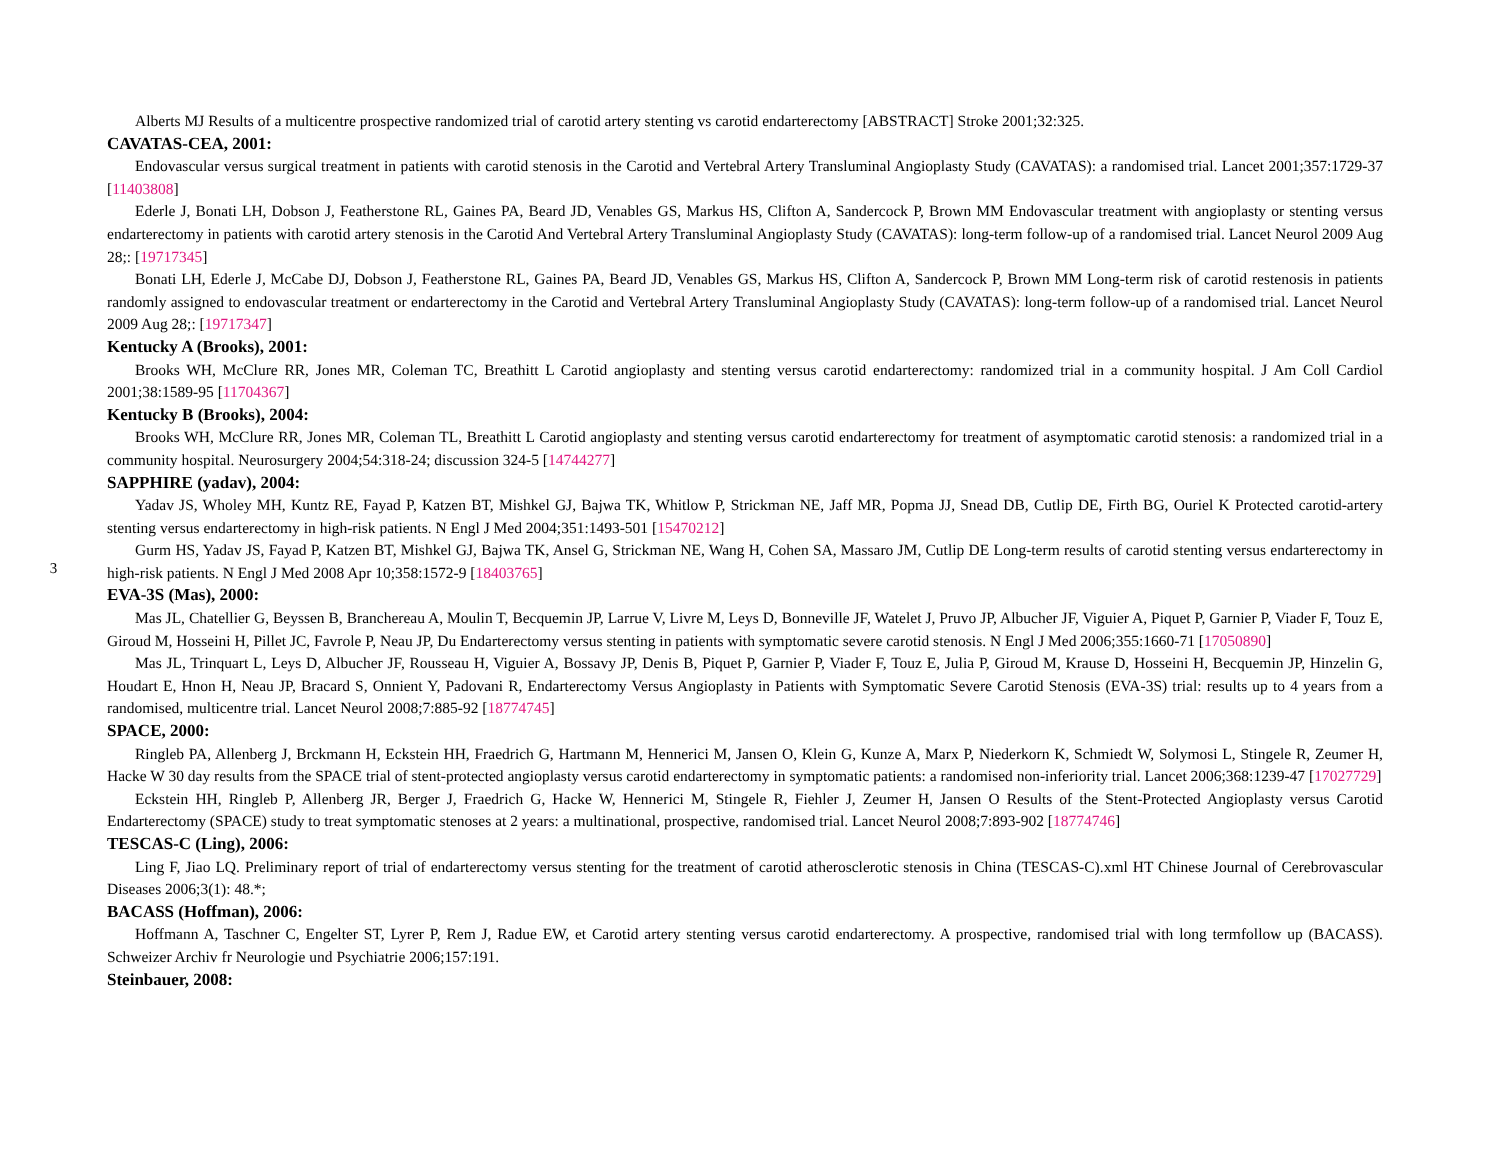3
Alberts MJ Results of a multicentre prospective randomized trial of carotid artery stenting vs carotid endarterectomy [ABSTRACT] Stroke 2001;32:325.
CAVATAS-CEA, 2001:
Endovascular versus surgical treatment in patients with carotid stenosis in the Carotid and Vertebral Artery Transluminal Angioplasty Study (CAVATAS): a randomised trial. Lancet 2001;357:1729-37 [11403808]
Ederle J, Bonati LH, Dobson J, Featherstone RL, Gaines PA, Beard JD, Venables GS, Markus HS, Clifton A, Sandercock P, Brown MM Endovascular treatment with angioplasty or stenting versus endarterectomy in patients with carotid artery stenosis in the Carotid And Vertebral Artery Transluminal Angioplasty Study (CAVATAS): long-term follow-up of a randomised trial. Lancet Neurol 2009 Aug 28;: [19717345]
Bonati LH, Ederle J, McCabe DJ, Dobson J, Featherstone RL, Gaines PA, Beard JD, Venables GS, Markus HS, Clifton A, Sandercock P, Brown MM Long-term risk of carotid restenosis in patients randomly assigned to endovascular treatment or endarterectomy in the Carotid and Vertebral Artery Transluminal Angioplasty Study (CAVATAS): long-term follow-up of a randomised trial. Lancet Neurol 2009 Aug 28;: [19717347]
Kentucky A (Brooks), 2001:
Brooks WH, McClure RR, Jones MR, Coleman TC, Breathitt L Carotid angioplasty and stenting versus carotid endarterectomy: randomized trial in a community hospital. J Am Coll Cardiol 2001;38:1589-95 [11704367]
Kentucky B (Brooks), 2004:
Brooks WH, McClure RR, Jones MR, Coleman TL, Breathitt L Carotid angioplasty and stenting versus carotid endarterectomy for treatment of asymptomatic carotid stenosis: a randomized trial in a community hospital. Neurosurgery 2004;54:318-24; discussion 324-5 [14744277]
SAPPHIRE (yadav), 2004:
Yadav JS, Wholey MH, Kuntz RE, Fayad P, Katzen BT, Mishkel GJ, Bajwa TK, Whitlow P, Strickman NE, Jaff MR, Popma JJ, Snead DB, Cutlip DE, Firth BG, Ouriel K Protected carotid-artery stenting versus endarterectomy in high-risk patients. N Engl J Med 2004;351:1493-501 [15470212]
Gurm HS, Yadav JS, Fayad P, Katzen BT, Mishkel GJ, Bajwa TK, Ansel G, Strickman NE, Wang H, Cohen SA, Massaro JM, Cutlip DE Long-term results of carotid stenting versus endarterectomy in high-risk patients. N Engl J Med 2008 Apr 10;358:1572-9 [18403765]
EVA-3S (Mas), 2000:
Mas JL, Chatellier G, Beyssen B, Branchereau A, Moulin T, Becquemin JP, Larrue V, Livre M, Leys D, Bonneville JF, Watelet J, Pruvo JP, Albucher JF, Viguier A, Piquet P, Garnier P, Viader F, Touz E, Giroud M, Hosseini H, Pillet JC, Favrole P, Neau JP, Du Endarterectomy versus stenting in patients with symptomatic severe carotid stenosis. N Engl J Med 2006;355:1660-71 [17050890]
Mas JL, Trinquart L, Leys D, Albucher JF, Rousseau H, Viguier A, Bossavy JP, Denis B, Piquet P, Garnier P, Viader F, Touz E, Julia P, Giroud M, Krause D, Hosseini H, Becquemin JP, Hinzelin G, Houdart E, Hnon H, Neau JP, Bracard S, Onnient Y, Padovani R, Endarterectomy Versus Angioplasty in Patients with Symptomatic Severe Carotid Stenosis (EVA-3S) trial: results up to 4 years from a randomised, multicentre trial. Lancet Neurol 2008;7:885-92 [18774745]
SPACE, 2000:
Ringleb PA, Allenberg J, Brckmann H, Eckstein HH, Fraedrich G, Hartmann M, Hennerici M, Jansen O, Klein G, Kunze A, Marx P, Niederkorn K, Schmiedt W, Solymosi L, Stingele R, Zeumer H, Hacke W 30 day results from the SPACE trial of stent-protected angioplasty versus carotid endarterectomy in symptomatic patients: a randomised non-inferiority trial. Lancet 2006;368:1239-47 [17027729]
Eckstein HH, Ringleb P, Allenberg JR, Berger J, Fraedrich G, Hacke W, Hennerici M, Stingele R, Fiehler J, Zeumer H, Jansen O Results of the Stent-Protected Angioplasty versus Carotid Endarterectomy (SPACE) study to treat symptomatic stenoses at 2 years: a multinational, prospective, randomised trial. Lancet Neurol 2008;7:893-902 [18774746]
TESCAS-C (Ling), 2006:
Ling F, Jiao LQ. Preliminary report of trial of endarterectomy versus stenting for the treatment of carotid atherosclerotic stenosis in China (TESCAS-C).xml HT Chinese Journal of Cerebrovascular Diseases 2006;3(1): 48.*;
BACASS (Hoffman), 2006:
Hoffmann A, Taschner C, Engelter ST, Lyrer P, Rem J, Radue EW, et Carotid artery stenting versus carotid endarterectomy. A prospective, randomised trial with long termfollow up (BACASS). Schweizer Archiv fr Neurologie und Psychiatrie 2006;157:191.
Steinbauer, 2008: